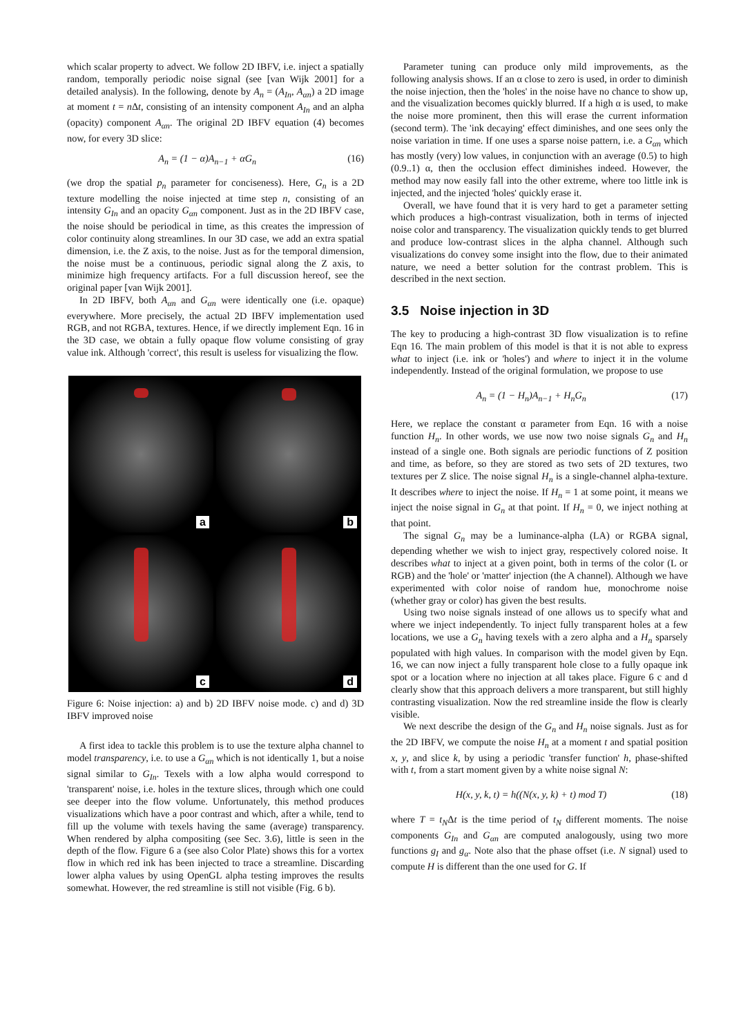which scalar property to advect. We follow 2D IBFV, i.e. inject a spatially random, temporally periodic noise signal (see [van Wijk 2001] for a detailed analysis). In the following, denote by A<sub>n</sub> = (A<sub>In</sub>, A<sub>αn</sub>) a 2D image at moment t = n Δt, consisting of an intensity component A<sub>In</sub> and an alpha (opacity) component A<sub>αn</sub>. The original 2D IBFV equation (4) becomes now, for every 3D slice:
A<sub>n</sub> = (1 − α)A<sub>n−1</sub> + αG<sub>n</sub> (16)
(we drop the spatial p<sub>n</sub> parameter for conciseness). Here, G<sub>n</sub> is a 2D texture modelling the noise injected at time step n, consisting of an intensity G<sub>In</sub> and an opacity G<sub>αn</sub> component. Just as in the 2D IBFV case, the noise should be periodical in time, as this creates the impression of color continuity along streamlines. In our 3D case, we add an extra spatial dimension, i.e. the Z axis, to the noise. Just as for the temporal dimension, the noise must be a continuous, periodic signal along the Z axis, to minimize high frequency artifacts. For a full discussion hereof, see the original paper [van Wijk 2001].
In 2D IBFV, both A<sub>αn</sub> and G<sub>αn</sub> were identically one (i.e. opaque) everywhere. More precisely, the actual 2D IBFV implementation used RGB, and not RGBA, textures. Hence, if we directly implement Eqn. 16 in the 3D case, we obtain a fully opaque flow volume consisting of gray value ink. Although 'correct', this result is useless for visualizing the flow.
a
b
c
d
Figure 6: Noise injection: a) and b) 2D IBFV noise mode. c) and d) 3D IBFV improved noise
A first idea to tackle this problem is to use the texture alpha channel to model transparency, i.e. to use a G<sub>αn</sub> which is not identically 1, but a noise signal similar to G<sub>In</sub>. Texels with a low alpha would correspond to 'transparent' noise, i.e. holes in the texture slices, through which one could see deeper into the flow volume. Unfortunately, this method produces visualizations which have a poor contrast and which, after a while, tend to fill up the volume with texels having the same (average) transparency. When rendered by alpha compositing (see Sec. 3.6), little is seen in the depth of the flow. Figure 6 a (see also Color Plate) shows this for a vortex flow in which red ink has been injected to trace a streamline. Discarding lower alpha values by using OpenGL alpha testing improves the results somewhat. However, the red streamline is still not visible (Fig. 6 b).
Parameter tuning can produce only mild improvements, as the following analysis shows. If an α close to zero is used, in order to diminish the noise injection, then the 'holes' in the noise have no chance to show up, and the visualization becomes quickly blurred. If a high α is used, to make the noise more prominent, then this will erase the current information (second term). The 'ink decaying' effect diminishes, and one sees only the noise variation in time. If one uses a sparse noise pattern, i.e. a G<sub>αn</sub> which has mostly (very) low values, in conjunction with an average (0.5) to high (0.9..1) α, then the occlusion effect diminishes indeed. However, the method may now easily fall into the other extreme, where too little ink is injected, and the injected 'holes' quickly erase it.
Overall, we have found that it is very hard to get a parameter setting which produces a high-contrast visualization, both in terms of injected noise color and transparency. The visualization quickly tends to get blurred and produce low-contrast slices in the alpha channel. Although such visualizations do convey some insight into the flow, due to their animated nature, we need a better solution for the contrast problem. This is described in the next section.
3.5 Noise injection in 3D
The key to producing a high-contrast 3D flow visualization is to refine Eqn 16. The main problem of this model is that it is not able to express what to inject (i.e. ink or 'holes') and where to inject it in the volume independently. Instead of the original formulation, we propose to use
A<sub>n</sub> = (1 − H<sub>n</sub>)A<sub>n−1</sub> + H<sub>n</sub>G<sub>n</sub> (17)
Here, we replace the constant α parameter from Eqn. 16 with a noise function H<sub>n</sub>. In other words, we use now two noise signals G<sub>n</sub> and H<sub>n</sub> instead of a single one. Both signals are periodic functions of Z position and time, as before, so they are stored as two sets of 2D textures, two textures per Z slice. The noise signal H<sub>n</sub> is a single-channel alpha-texture. It describes where to inject the noise. If H<sub>n</sub> = 1 at some point, it means we inject the noise signal in G<sub>n</sub> at that point. If H<sub>n</sub> = 0, we inject nothing at that point.
The signal G<sub>n</sub> may be a luminance-alpha (LA) or RGBA signal, depending whether we wish to inject gray, respectively colored noise. It describes what to inject at a given point, both in terms of the color (L or RGB) and the 'hole' or 'matter' injection (the A channel). Although we have experimented with color noise of random hue, monochrome noise (whether gray or color) has given the best results.
Using two noise signals instead of one allows us to specify what and where we inject independently. To inject fully transparent holes at a few locations, we use a G<sub>n</sub> having texels with a zero alpha and a H<sub>n</sub> sparsely populated with high values. In comparison with the model given by Eqn. 16, we can now inject a fully transparent hole close to a fully opaque ink spot or a location where no injection at all takes place. Figure 6 c and d clearly show that this approach delivers a more transparent, but still highly contrasting visualization. Now the red streamline inside the flow is clearly visible.
We next describe the design of the G<sub>n</sub> and H<sub>n</sub> noise signals. Just as for the 2D IBFV, we compute the noise H<sub>n</sub> at a moment t and spatial position x, y, and slice k, by using a periodic 'transfer function' h, phase-shifted with t, from a start moment given by a white noise signal N:
H(x, y, k, t) = h((N(x, y, k) + t) mod T) (18)
where T = t<sub>N</sub>Δt is the time period of t<sub>N</sub> different moments. The noise components G<sub>In</sub> and G<sub>αn</sub> are computed analogously, using two more functions g<sub>I</sub> and g<sub>α</sub>. Note also that the phase offset (i.e. N signal) used to compute H is different than the one used for G. If